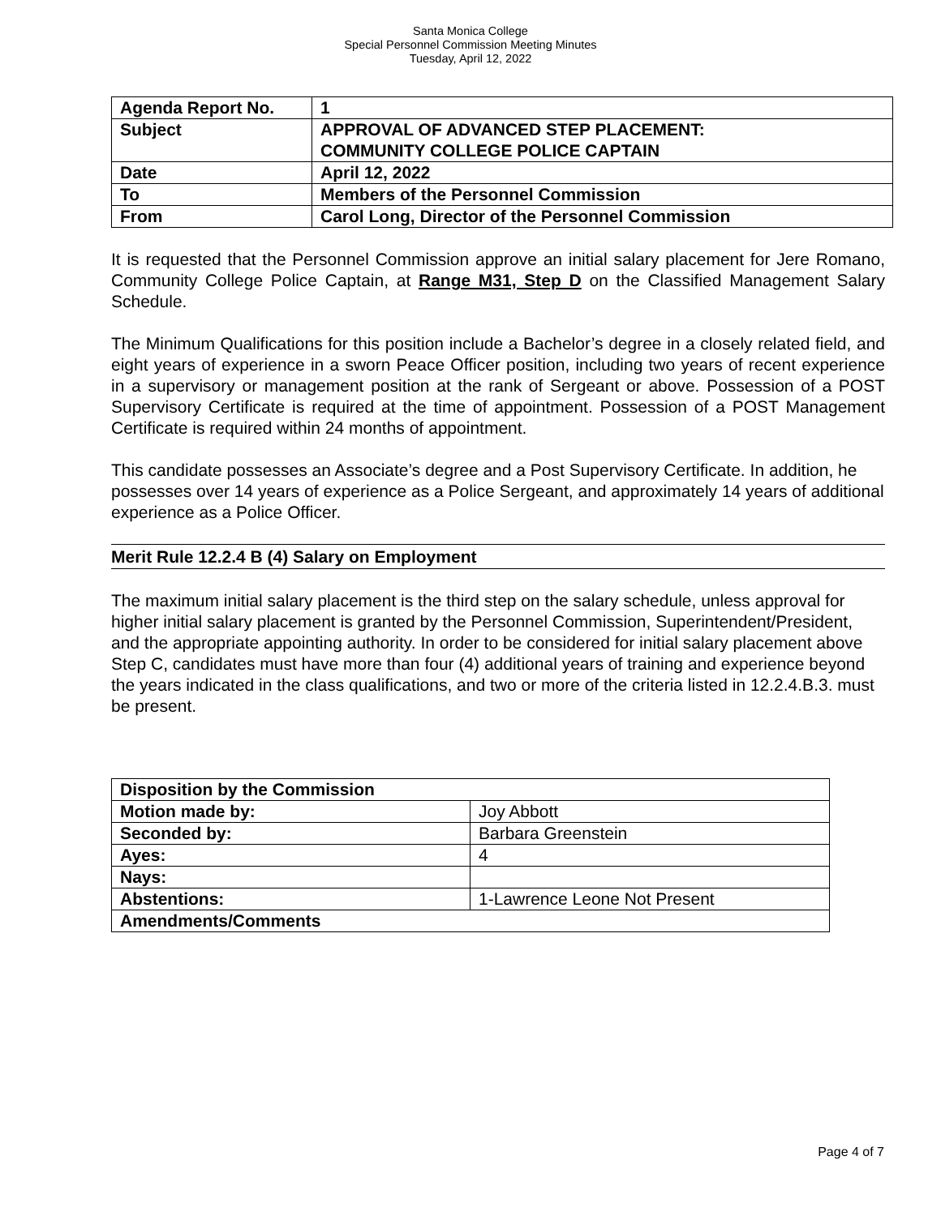Santa Monica College
Special Personnel Commission Meeting Minutes
Tuesday, April 12, 2022
| Agenda Report No. | 1 |
| Subject | APPROVAL OF ADVANCED STEP PLACEMENT: COMMUNITY COLLEGE POLICE CAPTAIN |
| Date | April 12, 2022 |
| To | Members of the Personnel Commission |
| From | Carol Long, Director of the Personnel Commission |
It is requested that the Personnel Commission approve an initial salary placement for Jere Romano, Community College Police Captain, at Range M31, Step D on the Classified Management Salary Schedule.
The Minimum Qualifications for this position include a Bachelor’s degree in a closely related field, and eight years of experience in a sworn Peace Officer position, including two years of recent experience in a supervisory or management position at the rank of Sergeant or above. Possession of a POST Supervisory Certificate is required at the time of appointment. Possession of a POST Management Certificate is required within 24 months of appointment.
This candidate possesses an Associate’s degree and a Post Supervisory Certificate. In addition, he possesses over 14 years of experience as a Police Sergeant, and approximately 14 years of additional experience as a Police Officer.
Merit Rule 12.2.4 B (4) Salary on Employment
The maximum initial salary placement is the third step on the salary schedule, unless approval for higher initial salary placement is granted by the Personnel Commission, Superintendent/President, and the appropriate appointing authority. In order to be considered for initial salary placement above Step C, candidates must have more than four (4) additional years of training and experience beyond the years indicated in the class qualifications, and two or more of the criteria listed in 12.2.4.B.3. must be present.
| Disposition by the Commission | |
| Motion made by: | Joy Abbott |
| Seconded by: | Barbara Greenstein |
| Ayes: | 4 |
| Nays: | |
| Abstentions: | 1-Lawrence Leone Not Present |
| Amendments/Comments | |
Page 4 of 7